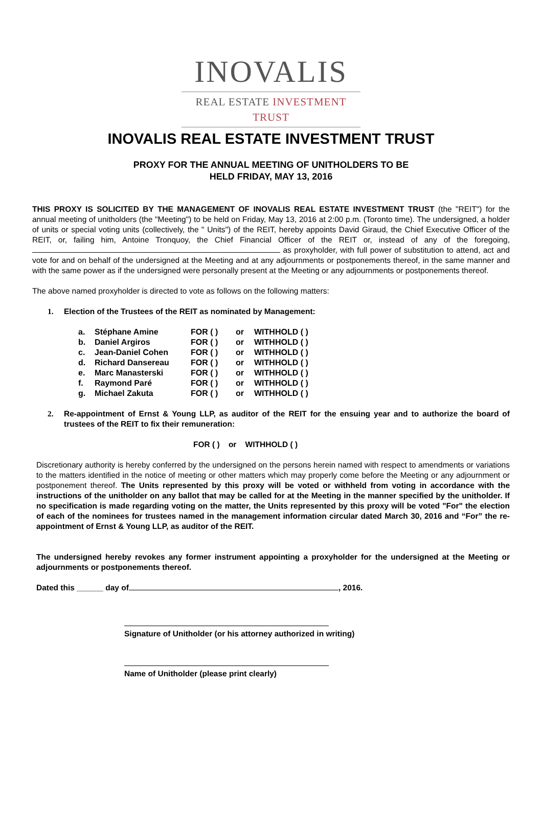INOVALIS
REAL ESTATE INVESTMENT TRUST
INOVALIS REAL ESTATE INVESTMENT TRUST
PROXY FOR THE ANNUAL MEETING OF UNITHOLDERS TO BE
HELD FRIDAY, MAY 13, 2016
THIS PROXY IS SOLICITED BY THE MANAGEMENT OF INOVALIS REAL ESTATE INVESTMENT TRUST (the "REIT") for the annual meeting of unitholders (the "Meeting") to be held on Friday, May 13, 2016 at 2:00 p.m. (Toronto time). The undersigned, a holder of units or special voting units (collectively, the " Units") of the REIT, hereby appoints David Giraud, the Chief Executive Officer of the REIT, or, failing him, Antoine Tronquoy, the Chief Financial Officer of the REIT or, instead of any of the foregoing, as proxyholder, with full power of substitution to attend, act and vote for and on behalf of the undersigned at the Meeting and at any adjournments or postponements thereof, in the same manner and with the same power as if the undersigned were personally present at the Meeting or any adjournments or postponements thereof.
The above named proxyholder is directed to vote as follows on the following matters:
1. Election of the Trustees of the REIT as nominated by Management:
| a. | Stéphane Amine | FOR ( ) | or | WITHHOLD ( ) |
| b. | Daniel Argiros | FOR ( ) | or | WITHHOLD ( ) |
| c. | Jean-Daniel Cohen | FOR ( ) | or | WITHHOLD ( ) |
| d. | Richard Dansereau | FOR ( ) | or | WITHHOLD ( ) |
| e. | Marc Manasterski | FOR ( ) | or | WITHHOLD ( ) |
| f. | Raymond Paré | FOR ( ) | or | WITHHOLD ( ) |
| g. | Michael Zakuta | FOR ( ) | or | WITHHOLD ( ) |
2. Re-appointment of Ernst & Young LLP, as auditor of the REIT for the ensuing year and to authorize the board of trustees of the REIT to fix their remuneration:
FOR ( ) or WITHHOLD ( )
Discretionary authority is hereby conferred by the undersigned on the persons herein named with respect to amendments or variations to the matters identified in the notice of meeting or other matters which may properly come before the Meeting or any adjournment or postponement thereof. The Units represented by this proxy will be voted or withheld from voting in accordance with the instructions of the unitholder on any ballot that may be called for at the Meeting in the manner specified by the unitholder. If no specification is made regarding voting on the matter, the Units represented by this proxy will be voted "For" the election of each of the nominees for trustees named in the management information circular dated March 30, 2016 and “For” the re-appointment of Ernst & Young LLP, as auditor of the REIT.
The undersigned hereby revokes any former instrument appointing a proxyholder for the undersigned at the Meeting or adjournments or postponements thereof.
Dated this ______ day of , 2016.
Signature of Unitholder (or his attorney authorized in writing)
Name of Unitholder (please print clearly)